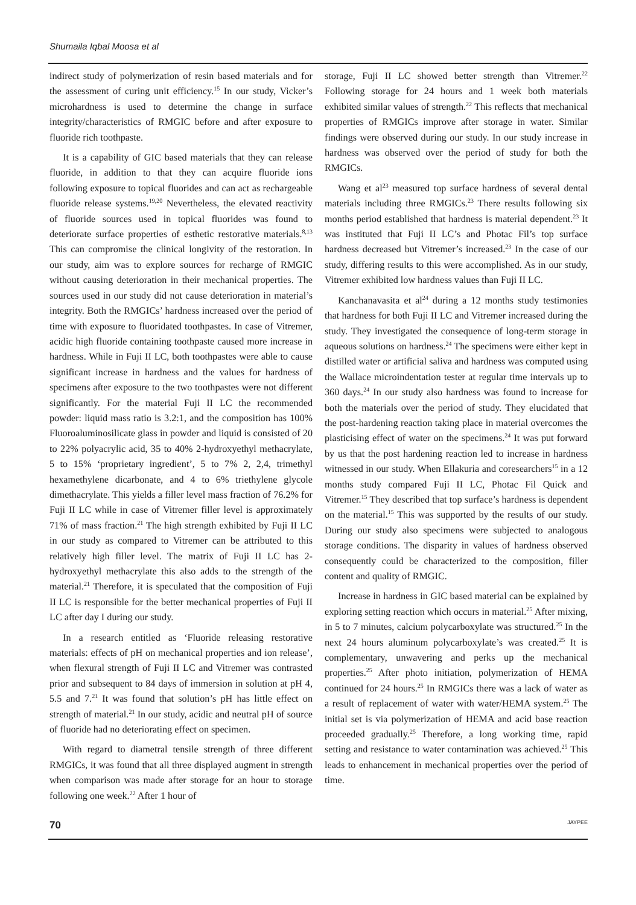Shumaila Iqbal Moosa et al
indirect study of polymerization of resin based materials and for the assessment of curing unit efficiency.<sup>15</sup> In our study, Vicker’s microhardness is used to determine the change in surface integrity/characteristics of RMGIC before and after exposure to fluoride rich toothpaste.
It is a capability of GIC based materials that they can release fluoride, in addition to that they can acquire fluoride ions following exposure to topical fluorides and can act as rechargeable fluoride release systems.<sup>19,20</sup> Nevertheless, the elevated reactivity of fluoride sources used in topical fluorides was found to deteriorate surface properties of esthetic restorative materials.<sup>8,13</sup> This can compromise the clinical longivity of the restoration. In our study, aim was to explore sources for recharge of RMGIC without causing deterioration in their mechanical properties. The sources used in our study did not cause deterioration in material’s integrity. Both the RMGICs’ hardness increased over the period of time with exposure to fluoridated toothpastes. In case of Vitremer, acidic high fluoride containing toothpaste caused more increase in hardness. While in Fuji II LC, both toothpastes were able to cause significant increase in hardness and the values for hardness of specimens after exposure to the two toothpastes were not different significantly. For the material Fuji II LC the recommended powder: liquid mass ratio is 3.2:1, and the composition has 100% Fluoroaluminosilicate glass in powder and liquid is consisted of 20 to 22% polyacrylic acid, 35 to 40% 2-hydroxyethyl methacrylate, 5 to 15% ‘proprietary ingredient’, 5 to 7% 2, 2,4, trimethyl hexamethylene dicarbonate, and 4 to 6% triethylene glycole dimethacrylate. This yields a filler level mass fraction of 76.2% for Fuji II LC while in case of Vitremer filler level is approximately 71% of mass fraction.<sup>21</sup> The high strength exhibited by Fuji II LC in our study as compared to Vitremer can be attributed to this relatively high filler level. The matrix of Fuji II LC has 2-hydroxyethyl methacrylate this also adds to the strength of the material.<sup>21</sup> Therefore, it is speculated that the composition of Fuji II LC is responsible for the better mechanical properties of Fuji II LC after day I during our study.
In a research entitled as ‘Fluoride releasing restorative materials: effects of pH on mechanical properties and ion release’, when flexural strength of Fuji II LC and Vitremer was contrasted prior and subsequent to 84 days of immersion in solution at pH 4, 5.5 and 7.<sup>21</sup> It was found that solution’s pH has little effect on strength of material.<sup>21</sup> In our study, acidic and neutral pH of source of fluoride had no deteriorating effect on specimen.
With regard to diametral tensile strength of three different RMGICs, it was found that all three displayed augment in strength when comparison was made after storage for an hour to storage following one week.<sup>22</sup> After 1 hour of
storage, Fuji II LC showed better strength than Vitremer.<sup>22</sup> Following storage for 24 hours and 1 week both materials exhibited similar values of strength.<sup>22</sup> This reflects that mechanical properties of RMGICs improve after storage in water. Similar findings were observed during our study. In our study increase in hardness was observed over the period of study for both the RMGICs.
Wang et al<sup>23</sup> measured top surface hardness of several dental materials including three RMGICs.<sup>23</sup> There results following six months period established that hardness is material dependent.<sup>23</sup> It was instituted that Fuji II LC’s and Photac Fil’s top surface hardness decreased but Vitremer’s increased.<sup>23</sup> In the case of our study, differing results to this were accomplished. As in our study, Vitremer exhibited low hardness values than Fuji II LC.
Kanchanavasita et al<sup>24</sup> during a 12 months study testimonies that hardness for both Fuji II LC and Vitremer increased during the study. They investigated the consequence of long-term storage in aqueous solutions on hardness.<sup>24</sup> The specimens were either kept in distilled water or artificial saliva and hardness was computed using the Wallace microindentation tester at regular time intervals up to 360 days.<sup>24</sup> In our study also hardness was found to increase for both the materials over the period of study. They elucidated that the post-hardening reaction taking place in material overcomes the plasticising effect of water on the specimens.<sup>24</sup> It was put forward by us that the post hardening reaction led to increase in hardness witnessed in our study. When Ellakuria and coresearchers<sup>15</sup> in a 12 months study compared Fuji II LC, Photac Fil Quick and Vitremer.<sup>15</sup> They described that top surface’s hardness is dependent on the material.<sup>15</sup> This was supported by the results of our study. During our study also specimens were subjected to analogous storage conditions. The disparity in values of hardness observed consequently could be characterized to the composition, filler content and quality of RMGIC.
Increase in hardness in GIC based material can be explained by exploring setting reaction which occurs in material.<sup>25</sup> After mixing, in 5 to 7 minutes, calcium polycarboxylate was structured.<sup>25</sup> In the next 24 hours aluminum polycarboxylate’s was created.<sup>25</sup> It is complementary, unwavering and perks up the mechanical properties.<sup>25</sup> After photo initiation, polymerization of HEMA continued for 24 hours.<sup>25</sup> In RMGICs there was a lack of water as a result of replacement of water with water/HEMA system.<sup>25</sup> The initial set is via polymerization of HEMA and acid base reaction proceeded gradually.<sup>25</sup> Therefore, a long working time, rapid setting and resistance to water contamination was achieved.<sup>25</sup> This leads to enhancement in mechanical properties over the period of time.
70 JAYPEE